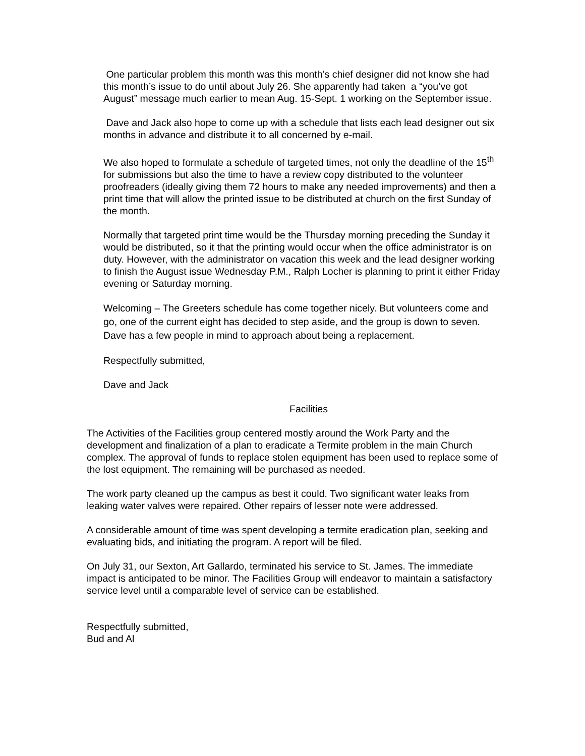One particular problem this month was this month’s chief designer did not know she had this month’s issue to do until about July 26. She apparently had taken a “you’ve got August” message much earlier to mean Aug. 15-Sept. 1 working on the September issue.
Dave and Jack also hope to come up with a schedule that lists each lead designer out six months in advance and distribute it to all concerned by e-mail.
We also hoped to formulate a schedule of targeted times, not only the deadline of the 15<sup>th</sup> for submissions but also the time to have a review copy distributed to the volunteer proofreaders (ideally giving them 72 hours to make any needed improvements) and then a print time that will allow the printed issue to be distributed at church on the first Sunday of the month.
Normally that targeted print time would be the Thursday morning preceding the Sunday it would be distributed, so it that the printing would occur when the office administrator is on duty. However, with the administrator on vacation this week and the lead designer working to finish the August issue Wednesday P.M., Ralph Locher is planning to print it either Friday evening or Saturday morning.
Welcoming – The Greeters schedule has come together nicely. But volunteers come and go, one of the current eight has decided to step aside, and the group is down to seven. Dave has a few people in mind to approach about being a replacement.
Respectfully submitted,
Dave and Jack
Facilities
The Activities of the Facilities group centered mostly around the Work Party and the development and finalization of a plan to eradicate a Termite problem in the main Church complex. The approval of funds to replace stolen equipment has been used to replace some of the lost equipment. The remaining will be purchased as needed.
The work party cleaned up the campus as best it could. Two significant water leaks from leaking water valves were repaired. Other repairs of lesser note were addressed.
A considerable amount of time was spent developing a termite eradication plan, seeking and evaluating bids, and initiating the program. A report will be filed.
On July 31, our Sexton, Art Gallardo, terminated his service to St. James. The immediate impact is anticipated to be minor. The Facilities Group will endeavor to maintain a satisfactory service level until a comparable level of service can be established.
Respectfully submitted,
Bud and Al